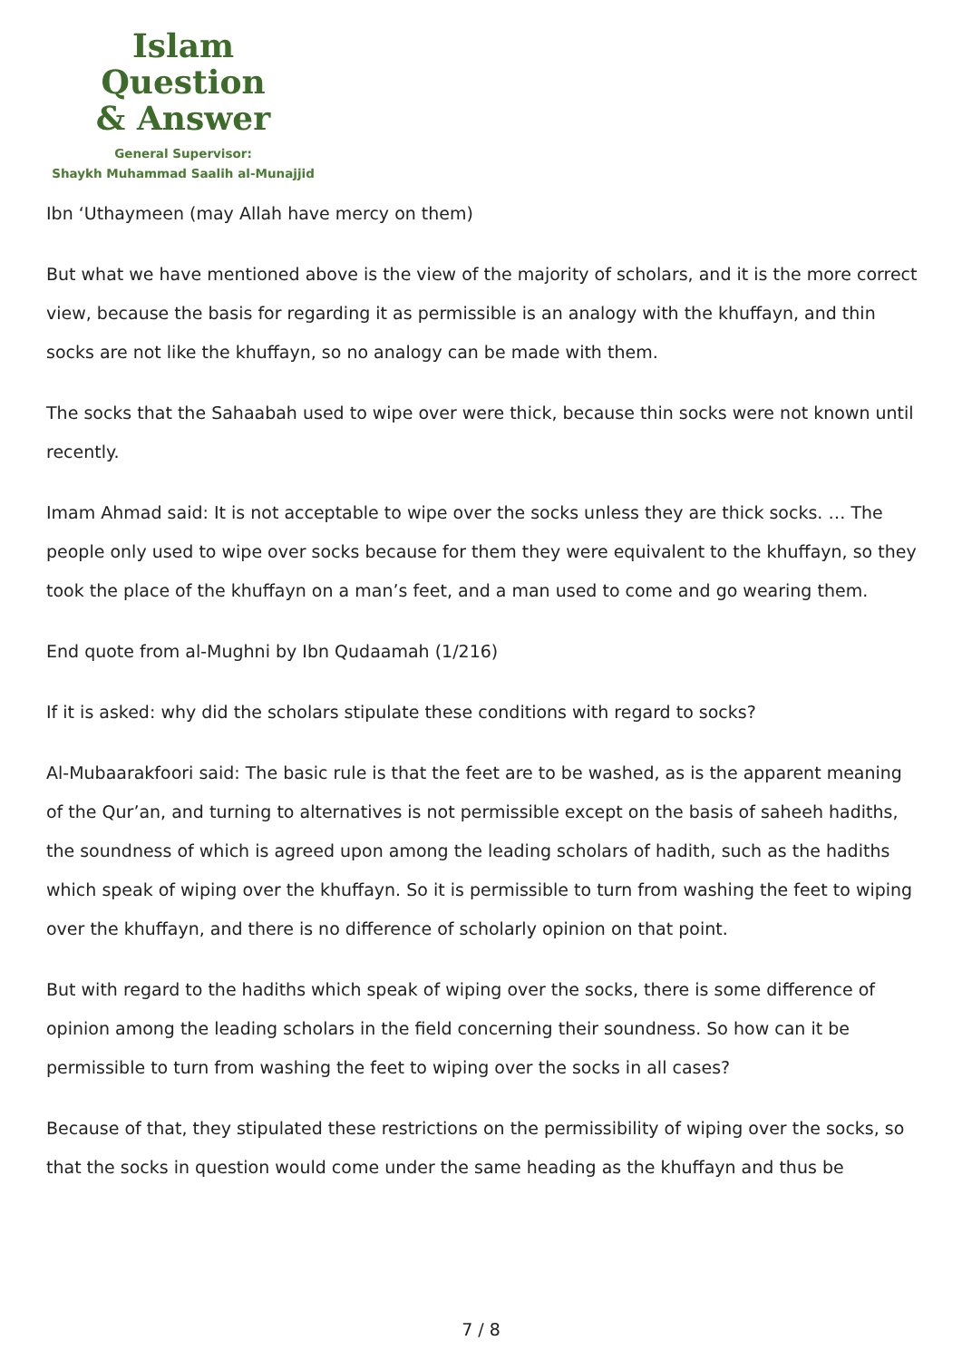Islam Question
& Answer
General Supervisor:
Shaykh Muhammad Saalih al-Munajjid
Ibn ‘Uthaymeen (may Allah have mercy on them)
But what we have mentioned above is the view of the majority of scholars, and it is the more correct view, because the basis for regarding it as permissible is an analogy with the khuffayn, and thin socks are not like the khuffayn, so no analogy can be made with them.
The socks that the Sahaabah used to wipe over were thick, because thin socks were not known until recently.
Imam Ahmad said: It is not acceptable to wipe over the socks unless they are thick socks. … The people only used to wipe over socks because for them they were equivalent to the khuffayn, so they took the place of the khuffayn on a man’s feet, and a man used to come and go wearing them.
End quote from al-Mughni by Ibn Qudaamah (1/216)
If it is asked: why did the scholars stipulate these conditions with regard to socks?
Al-Mubaarakfoori said: The basic rule is that the feet are to be washed, as is the apparent meaning of the Qur’an, and turning to alternatives is not permissible except on the basis of saheeh hadiths, the soundness of which is agreed upon among the leading scholars of hadith, such as the hadiths which speak of wiping over the khuffayn. So it is permissible to turn from washing the feet to wiping over the khuffayn, and there is no difference of scholarly opinion on that point.
But with regard to the hadiths which speak of wiping over the socks, there is some difference of opinion among the leading scholars in the field concerning their soundness. So how can it be permissible to turn from washing the feet to wiping over the socks in all cases?
Because of that, they stipulated these restrictions on the permissibility of wiping over the socks, so that the socks in question would come under the same heading as the khuffayn and thus be
7 / 8